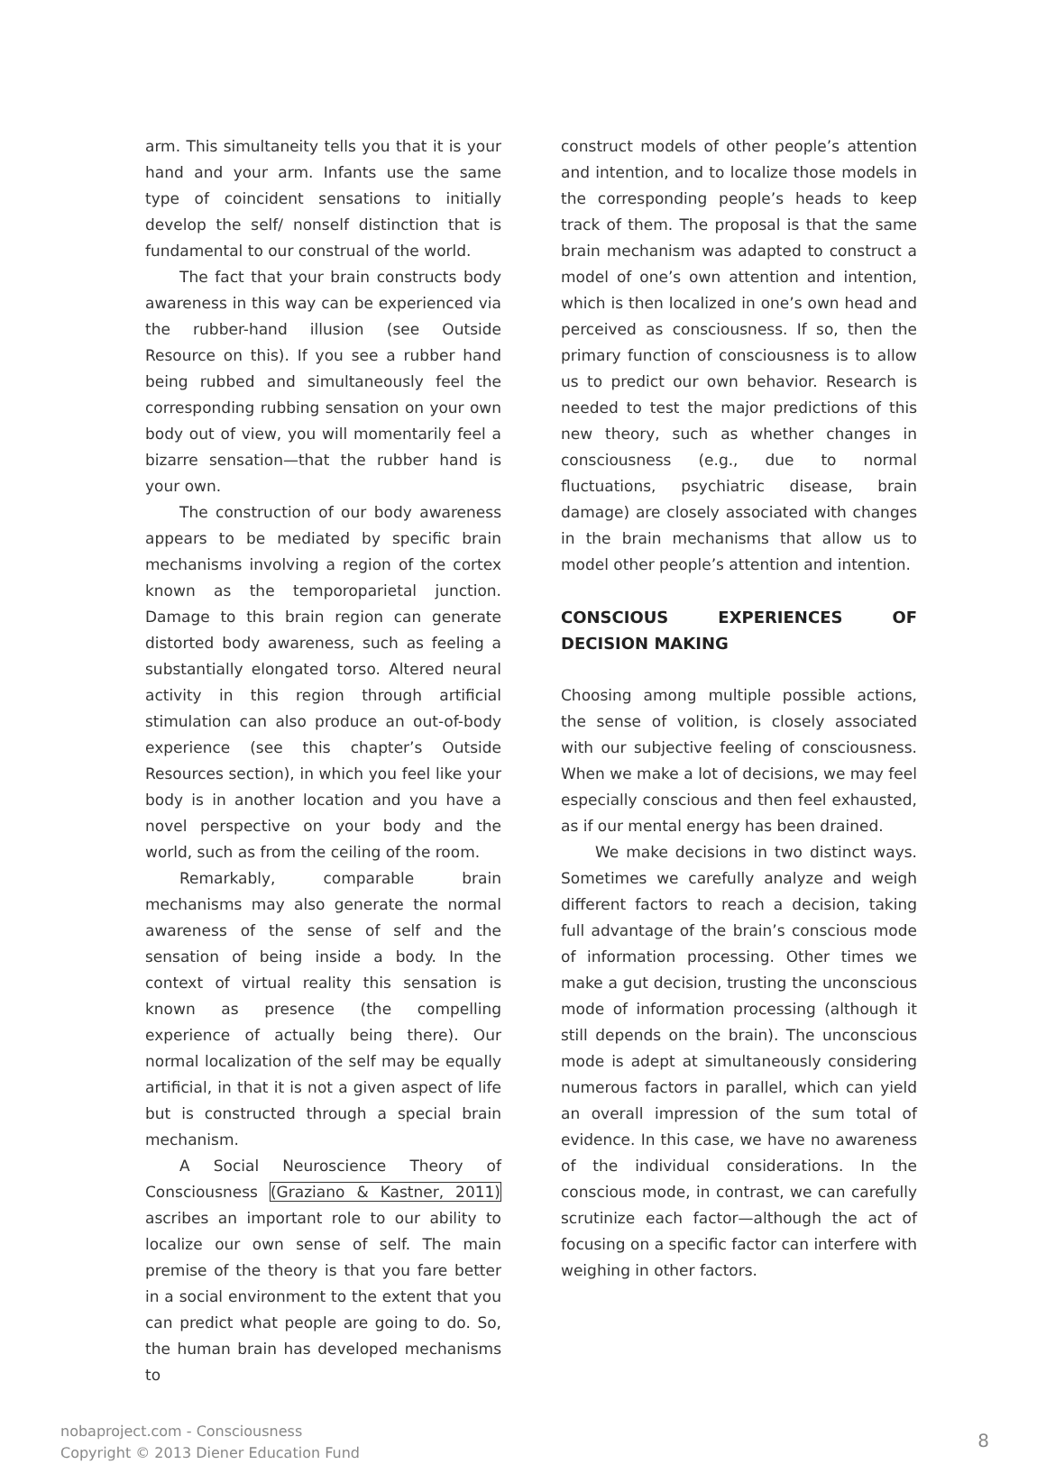arm. This simultaneity tells you that it is your hand and your arm. Infants use the same type of coincident sensations to initially develop the self/ nonself distinction that is fundamental to our construal of the world.
The fact that your brain constructs body awareness in this way can be experienced via the rubber-hand illusion (see Outside Resource on this). If you see a rubber hand being rubbed and simultaneously feel the corresponding rubbing sensation on your own body out of view, you will momentarily feel a bizarre sensation—that the rubber hand is your own.
The construction of our body awareness appears to be mediated by specific brain mechanisms involving a region of the cortex known as the temporoparietal junction. Damage to this brain region can generate distorted body awareness, such as feeling a substantially elongated torso. Altered neural activity in this region through artificial stimulation can also produce an out-of-body experience (see this chapter’s Outside Resources section), in which you feel like your body is in another location and you have a novel perspective on your body and the world, such as from the ceiling of the room.
Remarkably, comparable brain mechanisms may also generate the normal awareness of the sense of self and the sensation of being inside a body. In the context of virtual reality this sensation is known as presence (the compelling experience of actually being there). Our normal localization of the self may be equally artificial, in that it is not a given aspect of life but is constructed through a special brain mechanism.
A Social Neuroscience Theory of Consciousness (Graziano & Kastner, 2011) ascribes an important role to our ability to localize our own sense of self. The main premise of the theory is that you fare better in a social environment to the extent that you can predict what people are going to do. So, the human brain has developed mechanisms to
construct models of other people’s attention and intention, and to localize those models in the corresponding people’s heads to keep track of them. The proposal is that the same brain mechanism was adapted to construct a model of one’s own attention and intention, which is then localized in one’s own head and perceived as consciousness. If so, then the primary function of consciousness is to allow us to predict our own behavior. Research is needed to test the major predictions of this new theory, such as whether changes in consciousness (e.g., due to normal fluctuations, psychiatric disease, brain damage) are closely associated with changes in the brain mechanisms that allow us to model other people’s attention and intention.
CONSCIOUS EXPERIENCES OF DECISION MAKING
Choosing among multiple possible actions, the sense of volition, is closely associated with our subjective feeling of consciousness. When we make a lot of decisions, we may feel especially conscious and then feel exhausted, as if our mental energy has been drained.
We make decisions in two distinct ways. Sometimes we carefully analyze and weigh different factors to reach a decision, taking full advantage of the brain’s conscious mode of information processing. Other times we make a gut decision, trusting the unconscious mode of information processing (although it still depends on the brain). The unconscious mode is adept at simultaneously considering numerous factors in parallel, which can yield an overall impression of the sum total of evidence. In this case, we have no awareness of the individual considerations. In the conscious mode, in contrast, we can carefully scrutinize each factor—although the act of focusing on a specific factor can interfere with weighing in other factors.
nobaproject.com - Consciousness
Copyright © 2013 Diener Education Fund
8